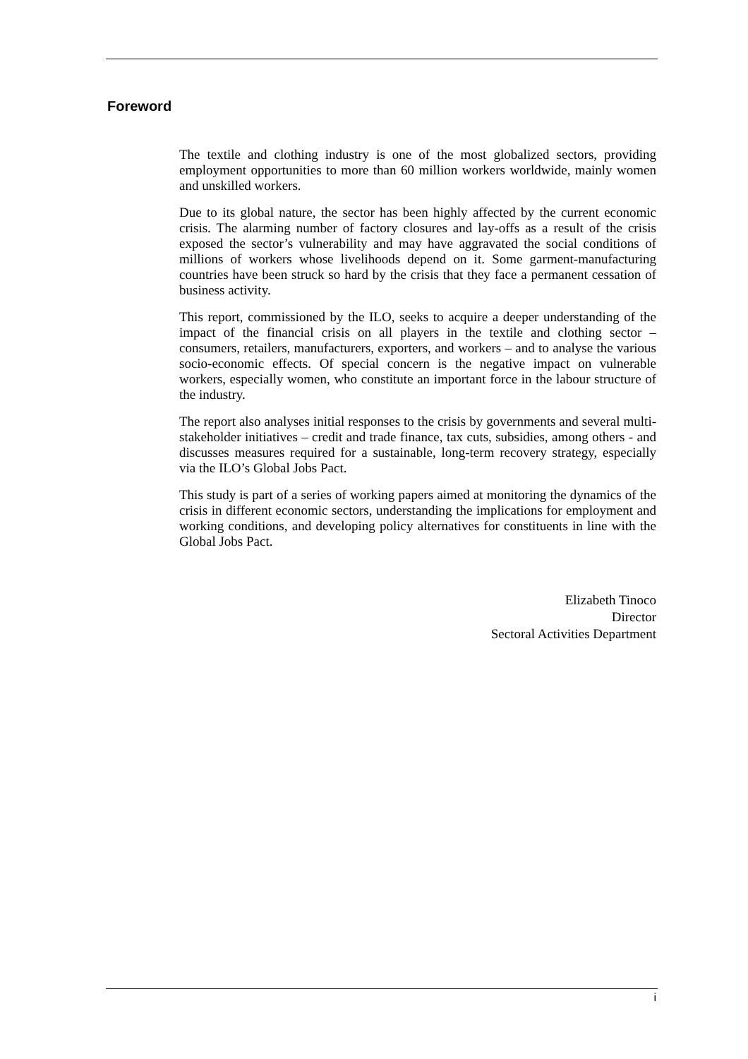Foreword
The textile and clothing industry is one of the most globalized sectors, providing employment opportunities to more than 60 million workers worldwide, mainly women and unskilled workers.
Due to its global nature, the sector has been highly affected by the current economic crisis. The alarming number of factory closures and lay-offs as a result of the crisis exposed the sector’s vulnerability and may have aggravated the social conditions of millions of workers whose livelihoods depend on it. Some garment-manufacturing countries have been struck so hard by the crisis that they face a permanent cessation of business activity.
This report, commissioned by the ILO, seeks to acquire a deeper understanding of the impact of the financial crisis on all players in the textile and clothing sector – consumers, retailers, manufacturers, exporters, and workers – and to analyse the various socio-economic effects. Of special concern is the negative impact on vulnerable workers, especially women, who constitute an important force in the labour structure of the industry.
The report also analyses initial responses to the crisis by governments and several multi-stakeholder initiatives – credit and trade finance, tax cuts, subsidies, among others - and discusses measures required for a sustainable, long-term recovery strategy, especially via the ILO’s Global Jobs Pact.
This study is part of a series of working papers aimed at monitoring the dynamics of the crisis in different economic sectors, understanding the implications for employment and working conditions, and developing policy alternatives for constituents in line with the Global Jobs Pact.
Elizabeth Tinoco
Director
Sectoral Activities Department
i